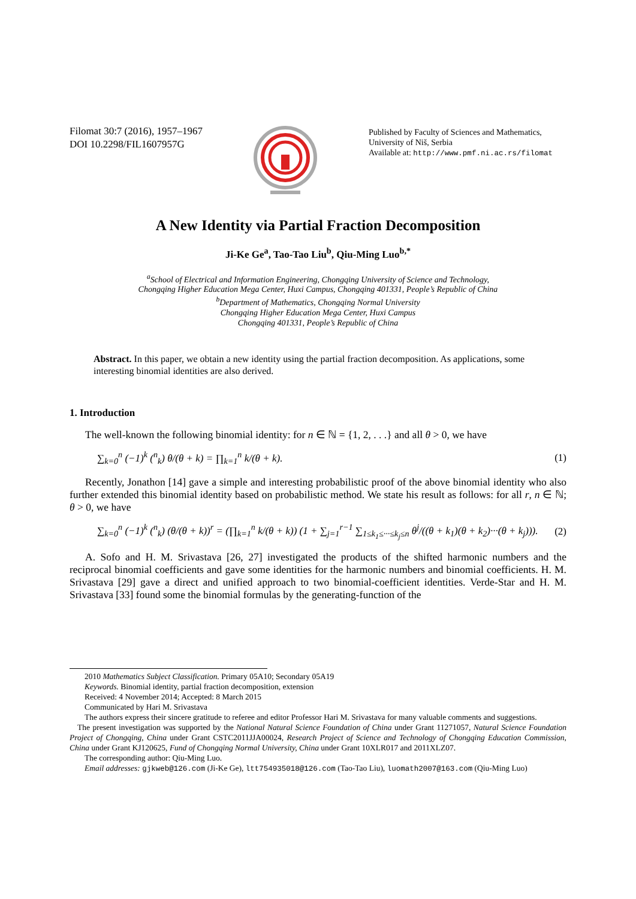Filomat 30:7 (2016), 1957–1967
DOI 10.2298/FIL1607957G
Published by Faculty of Sciences and Mathematics,
University of Niš, Serbia
Available at: http://www.pmf.ni.ac.rs/filomat
A New Identity via Partial Fraction Decomposition
Ji-Ke Ge<sup>a</sup>, Tao-Tao Liu<sup>b</sup>, Qiu-Ming Luo<sup>b,*</sup>
<sup>a</sup> School of Electrical and Information Engineering, Chongqing University of Science and Technology,
Chongqing Higher Education Mega Center, Huxi Campus, Chongqing 401331, People’s Republic of China
<sup>b</sup> Department of Mathematics, Chongqing Normal University
Chongqing Higher Education Mega Center, Huxi Campus
Chongqing 401331, People’s Republic of China
Abstract. In this paper, we obtain a new identity using the partial fraction decomposition. As applications, some interesting binomial identities are also derived.
1. Introduction
The well-known the following binomial identity: for n ∈ ℕ = {1, 2, . . .} and all θ > 0, we have
∑<sub>k=0</sub><sup>n</sup> (−1)<sup>k</sup> (<sup>n</sup><sub>k</sub>) θ/(θ + k) = ∏<sub>k=1</sub><sup>n</sup> k/(θ + k). (1)
Recently, Jonathon [14] gave a simple and interesting probabilistic proof of the above binomial identity who also further extended this binomial identity based on probabilistic method. We state his result as follows: for all r, n ∈ ℕ; θ > 0, we have
∑<sub>k=0</sub><sup>n</sup> (−1)<sup>k</sup> (<sup>n</sup><sub>k</sub>) (θ/(θ + k))<sup>r</sup> = (∏<sub>k=1</sub><sup>n</sup> k/(θ + k)) (1 + ∑<sub>j=1</sub><sup>r−1</sup> ∑<sub>1≤k<sub>1</sub>≤···≤k<sub>j</sub>≤n</sub> θ<sup>j</sup>/((θ + k<sub>1</sub>)(θ + k<sub>2</sub>)···(θ + k<sub>j</sub>))). (2)
A. Sofo and H. M. Srivastava [26, 27] investigated the products of the shifted harmonic numbers and the reciprocal binomial coefficients and gave some identities for the harmonic numbers and binomial coefficients. H. M. Srivastava [29] gave a direct and unified approach to two binomial-coefficient identities. Verde-Star and H. M. Srivastava [33] found some the binomial formulas by the generating-function of the
2010 Mathematics Subject Classification. Primary 05A10; Secondary 05A19
Keywords. Binomial identity, partial fraction decomposition, extension
Received: 4 November 2014; Accepted: 8 March 2015
Communicated by Hari M. Srivastava
The authors express their sincere gratitude to referee and editor Professor Hari M. Srivastava for many valuable comments and suggestions.
The present investigation was supported by the National Natural Science Foundation of China under Grant 11271057, Natural Science Foundation Project of Chongqing, China under Grant CSTC2011JJA00024, Research Project of Science and Technology of Chongqing Education Commission, China under Grant KJ120625, Fund of Chongqing Normal University, China under Grant 10XLR017 and 2011XLZ07.
The corresponding author: Qiu-Ming Luo.
Email addresses: gjkweb@126.com (Ji-Ke Ge), ltt754935018@126.com (Tao-Tao Liu), luomath2007@163.com (Qiu-Ming Luo)